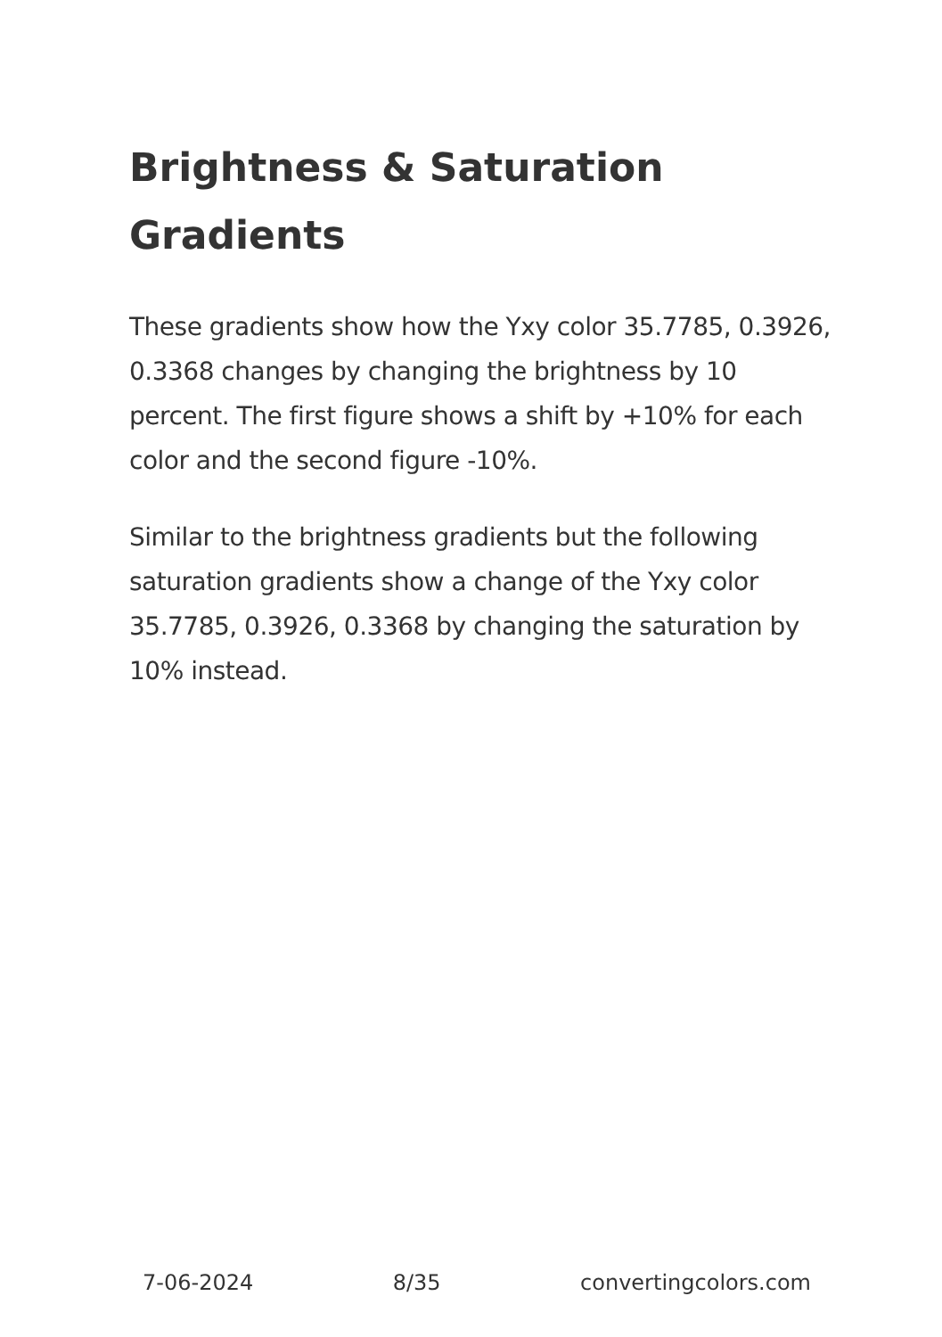Brightness & Saturation Gradients
These gradients show how the Yxy color 35.7785, 0.3926, 0.3368 changes by changing the brightness by 10 percent. The first figure shows a shift by +10% for each color and the second figure -10%.
Similar to the brightness gradients but the following saturation gradients show a change of the Yxy color 35.7785, 0.3926, 0.3368 by changing the saturation by 10% instead.
7-06-2024 8/35 convertingcolors.com